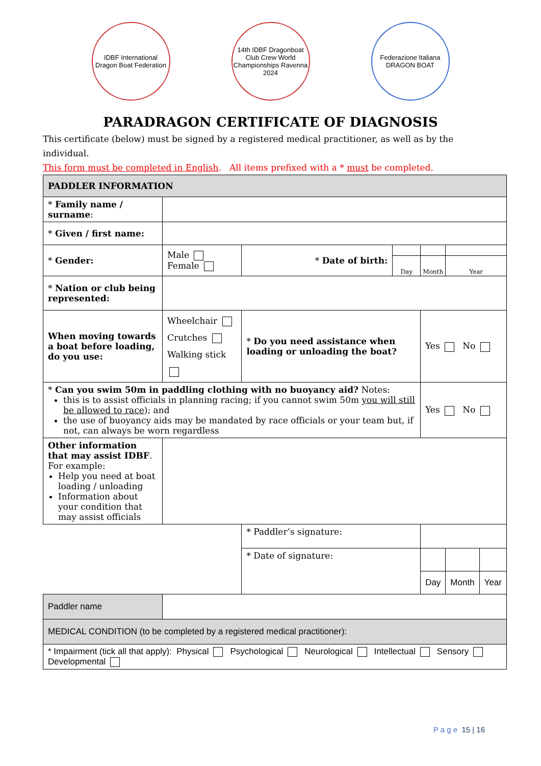IDBF International Dragon Boat Federation
14th IDBF Dragonboat Club Crew World Championships Ravenna 2024
Federazione Italiana DRAGON BOAT
PARADRAGON CERTIFICATE OF DIAGNOSIS
This certificate (below) must be signed by a registered medical practitioner, as well as by the individual.
This form must be completed in English. All items prefixed with a * must be completed.
| PADDLER INFORMATION | | | | | | |
| * Family name / surname : | | | | | | |
| * Given / first name: | | | | | | |
| * Gender: | Male Female | * Date of birth: | | | | |
| | | | Day | Month | Year | |
| * Nation or club being represented: | | | | | | |
| When moving towards a boat before loading, do you use: | Wheelchair Crutches Walking stick | * Do you need assistance when loading or unloading the boat? | | Yes No | | |
| * Can you swim 50m in paddling clothing with no buoyancy aid? Notes: this is to assist officials in planning racing; if you cannot swim 50m you will still be allowed to race ); and the use of buoyancy aids may be mandated by race officials or your team but, if not, can always be worn regardless | | | | Yes No | | |
| Other information that may assist IDBF . For example: Help you need at boat loading / unloading Information about your condition that may assist officials | | | | | | |
| | | * Paddler’s signature: | | | | |
| | | * Date of signature: | | | | |
| | | | | Day | Month | Year |
| Paddler name | | | | | | |
| MEDICAL CONDITION (to be completed by a registered medical practitioner): | | | | | | |
| * Impairment (tick all that apply): Physical Psychological Neurological Intellectual Sensory Developmental | | | | | | |
P a g e 15 | 16